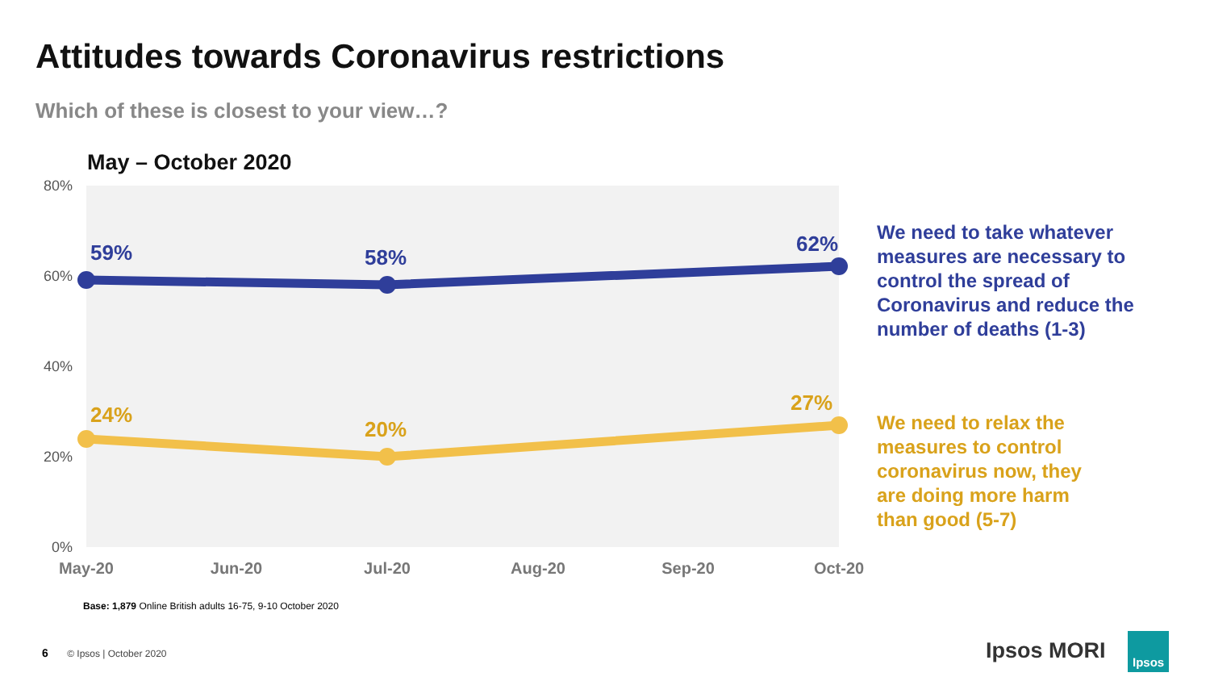Attitudes towards Coronavirus restrictions
Which of these is closest to your view…?
May – October 2020
80%
60%
40%
20%
0%
May-20
Jun-20
Jul-20
Aug-20
Sep-20
Oct-20
59%
58%
62%
24%
20%
27%
We need to take whatever
measures are necessary to
control the spread of
Coronavirus and reduce the
number of deaths (1-3)
We need to relax the
measures to control
coronavirus now, they
are doing more harm
than good (5-7)
Base: 1,879 Online British adults 16-75, 9-10 October 2020
6 © Ipsos | October 2020 Ipsos MORI Ipsos